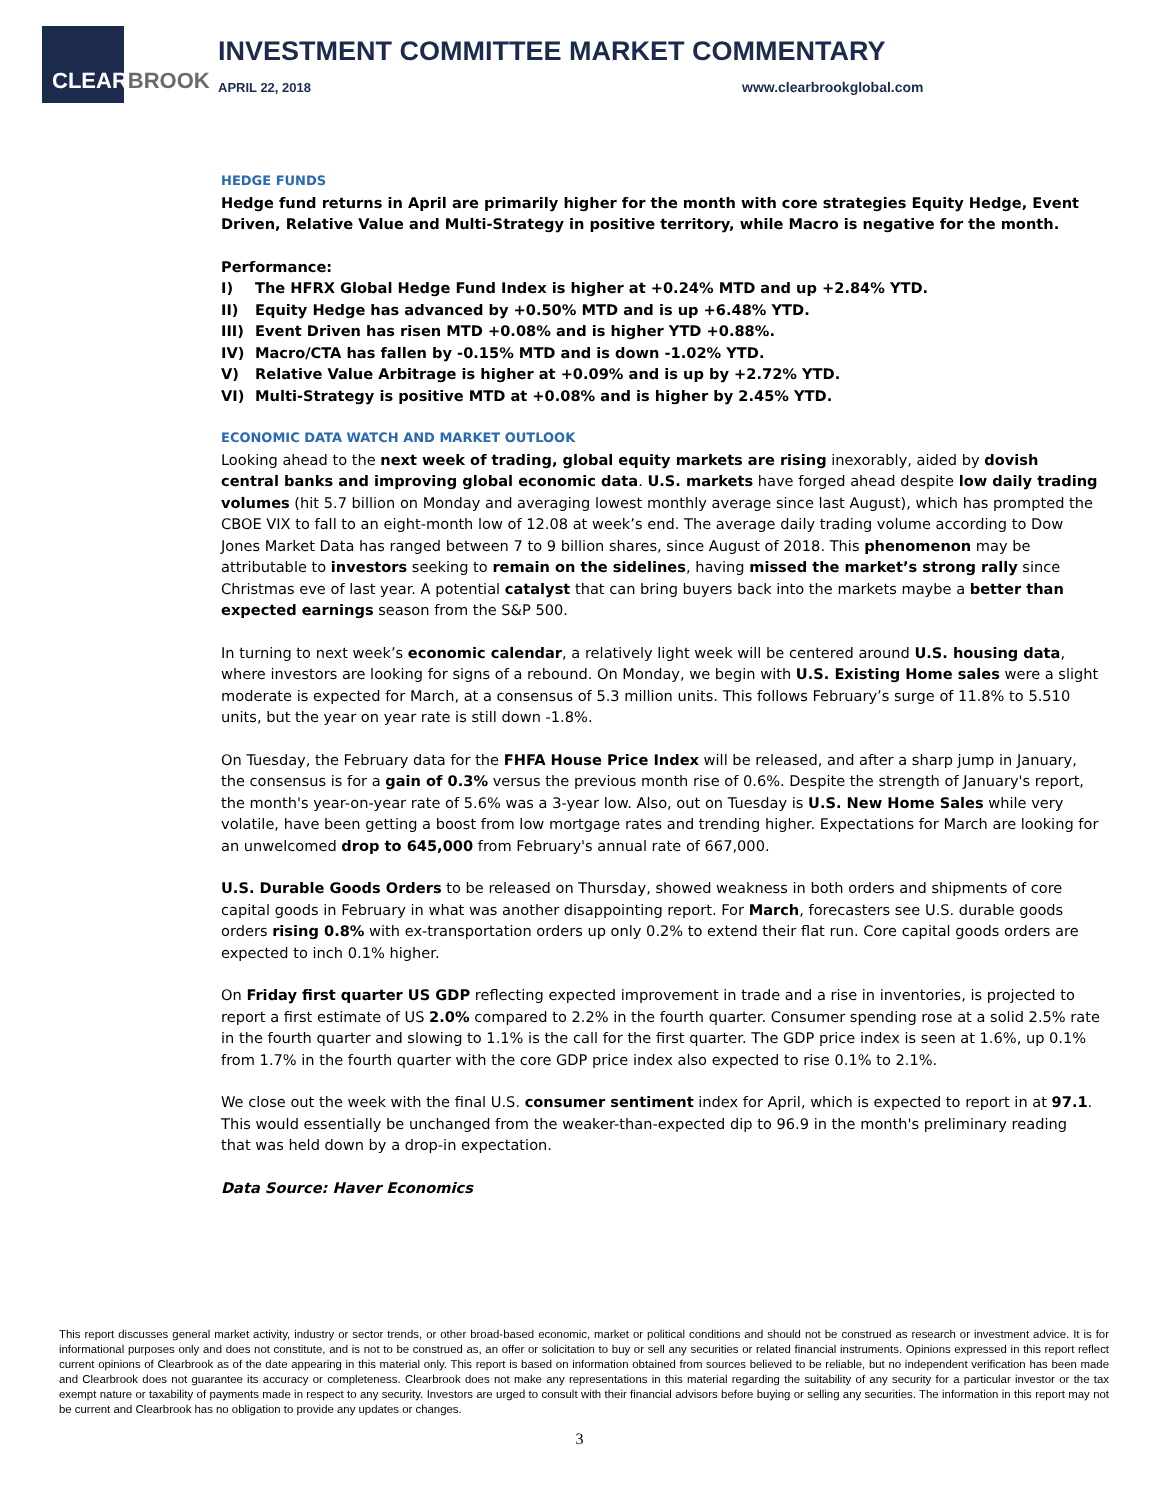CLEARBROOK
INVESTMENT COMMITTEE MARKET COMMENTARY
APRIL 22, 2018 www.clearbrookglobal.com
HEDGE FUNDS
Hedge fund returns in April are primarily higher for the month with core strategies Equity Hedge, Event Driven, Relative Value and Multi-Strategy in positive territory, while Macro is negative for the month.
Performance:
I) The HFRX Global Hedge Fund Index is higher at +0.24% MTD and up +2.84% YTD.
II) Equity Hedge has advanced by +0.50% MTD and is up +6.48% YTD.
III) Event Driven has risen MTD +0.08% and is higher YTD +0.88%.
IV) Macro/CTA has fallen by -0.15% MTD and is down -1.02% YTD.
V) Relative Value Arbitrage is higher at +0.09% and is up by +2.72% YTD.
VI) Multi-Strategy is positive MTD at +0.08% and is higher by 2.45% YTD.
ECONOMIC DATA WATCH AND MARKET OUTLOOK
Looking ahead to the next week of trading, global equity markets are rising inexorably, aided by dovish central banks and improving global economic data. U.S. markets have forged ahead despite low daily trading volumes (hit 5.7 billion on Monday and averaging lowest monthly average since last August), which has prompted the CBOE VIX to fall to an eight-month low of 12.08 at week’s end. The average daily trading volume according to Dow Jones Market Data has ranged between 7 to 9 billion shares, since August of 2018. This phenomenon may be attributable to investors seeking to remain on the sidelines, having missed the market’s strong rally since Christmas eve of last year. A potential catalyst that can bring buyers back into the markets maybe a better than expected earnings season from the S&P 500.
In turning to next week’s economic calendar, a relatively light week will be centered around U.S. housing data, where investors are looking for signs of a rebound. On Monday, we begin with U.S. Existing Home sales were a slight moderate is expected for March, at a consensus of 5.3 million units. This follows February’s surge of 11.8% to 5.510 units, but the year on year rate is still down -1.8%.
On Tuesday, the February data for the FHFA House Price Index will be released, and after a sharp jump in January, the consensus is for a gain of 0.3% versus the previous month rise of 0.6%. Despite the strength of January's report, the month's year-on-year rate of 5.6% was a 3-year low. Also, out on Tuesday is U.S. New Home Sales while very volatile, have been getting a boost from low mortgage rates and trending higher. Expectations for March are looking for an unwelcomed drop to 645,000 from February's annual rate of 667,000.
U.S. Durable Goods Orders to be released on Thursday, showed weakness in both orders and shipments of core capital goods in February in what was another disappointing report. For March, forecasters see U.S. durable goods orders rising 0.8% with ex-transportation orders up only 0.2% to extend their flat run. Core capital goods orders are expected to inch 0.1% higher.
On Friday first quarter US GDP reflecting expected improvement in trade and a rise in inventories, is projected to report a first estimate of US 2.0% compared to 2.2% in the fourth quarter. Consumer spending rose at a solid 2.5% rate in the fourth quarter and slowing to 1.1% is the call for the first quarter. The GDP price index is seen at 1.6%, up 0.1% from 1.7% in the fourth quarter with the core GDP price index also expected to rise 0.1% to 2.1%.
We close out the week with the final U.S. consumer sentiment index for April, which is expected to report in at 97.1. This would essentially be unchanged from the weaker-than-expected dip to 96.9 in the month's preliminary reading that was held down by a drop-in expectation.
Data Source: Haver Economics
This report discusses general market activity, industry or sector trends, or other broad-based economic, market or political conditions and should not be construed as research or investment advice. It is for informational purposes only and does not constitute, and is not to be construed as, an offer or solicitation to buy or sell any securities or related financial instruments. Opinions expressed in this report reflect current opinions of Clearbrook as of the date appearing in this material only. This report is based on information obtained from sources believed to be reliable, but no independent verification has been made and Clearbrook does not guarantee its accuracy or completeness. Clearbrook does not make any representations in this material regarding the suitability of any security for a particular investor or the tax exempt nature or taxability of payments made in respect to any security. Investors are urged to consult with their financial advisors before buying or selling any securities. The information in this report may not be current and Clearbrook has no obligation to provide any updates or changes.
3